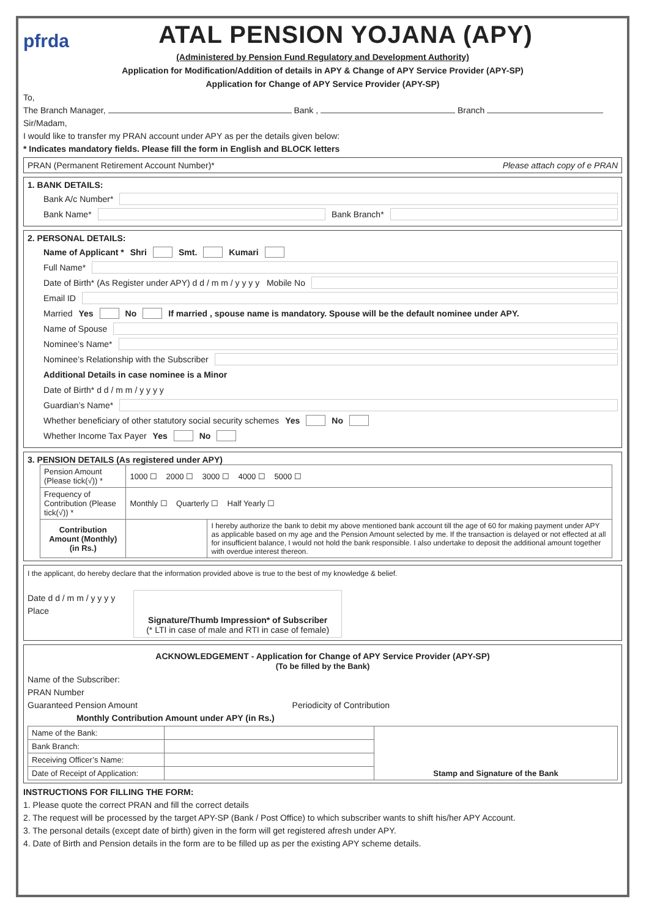pfrda
ATAL PENSION YOJANA (APY)
(Administered by Pension Fund Regulatory and Development Authority)
Application for Modification/Addition of details in APY & Change of APY Service Provider (APY-SP)
Application for Change of APY Service Provider (APY-SP)
To,
The Branch Manager, Bank , Branch
Sir/Madam,
I would like to transfer my PRAN account under APY as per the details given below:
* Indicates mandatory fields. Please fill the form in English and BLOCK letters
PRAN (Permanent Retirement Account Number)* Please attach copy of e PRAN
1. BANK DETAILS:
Bank A/c Number*
Bank Name* Bank Branch*
2. PERSONAL DETAILS:
Name of Applicant * Shri Smt. Kumari
Full Name*
Date of Birth* (As Register under APY) d d / m m / y y y y Mobile No
Email ID
Married Yes No If married , spouse name is mandatory. Spouse will be the default nominee under APY.
Name of Spouse
Nominee’s Name*
Nominee’s Relationship with the Subscriber
Additional Details in case nominee is a Minor
Date of Birth* d d / m m / y y y y
Guardian’s Name*
Whether beneficiary of other statutory social security schemes Yes No
Whether Income Tax Payer Yes No
3. PENSION DETAILS (As registered under APY)
| Pension Amount (Please tick(√)) * | 1000 ☐ 2000 ☐ 3000 ☐ 4000 ☐ 5000 ☐ | |
| Frequency of Contribution (Please tick(√)) * | Monthly ☐ Quarterly ☐ Half Yearly ☐ | |
| Contribution Amount (Monthly) (in Rs.) | | I hereby authorize the bank to debit my above mentioned bank account till the age of 60 for making payment under APY as applicable based on my age and the Pension Amount selected by me. If the transaction is delayed or not effected at all for insufficient balance, I would not hold the bank responsible. I also undertake to deposit the additional amount together with overdue interest thereon. |
I the applicant, do hereby declare that the information provided above is true to the best of my knowledge & belief.
Date d d / m m / y y y y
Place
Signature/Thumb Impression* of Subscriber
(* LTI in case of male and RTI in case of female)
ACKNOWLEDGEMENT - Application for Change of APY Service Provider (APY-SP)
(To be filled by the Bank)
Name of the Subscriber:
PRAN Number
Guaranteed Pension Amount Periodicity of Contribution
Monthly Contribution Amount under APY (in Rs.)
| Name of the Bank: | | Stamp and Signature of the Bank |
| Bank Branch: | | |
| Receiving Officer’s Name: | | |
| Date of Receipt of Application: | | |
INSTRUCTIONS FOR FILLING THE FORM:
1. Please quote the correct PRAN and fill the correct details
2. The request will be processed by the target APY-SP (Bank / Post Office) to which subscriber wants to shift his/her APY Account.
3. The personal details (except date of birth) given in the form will get registered afresh under APY.
4. Date of Birth and Pension details in the form are to be filled up as per the existing APY scheme details.